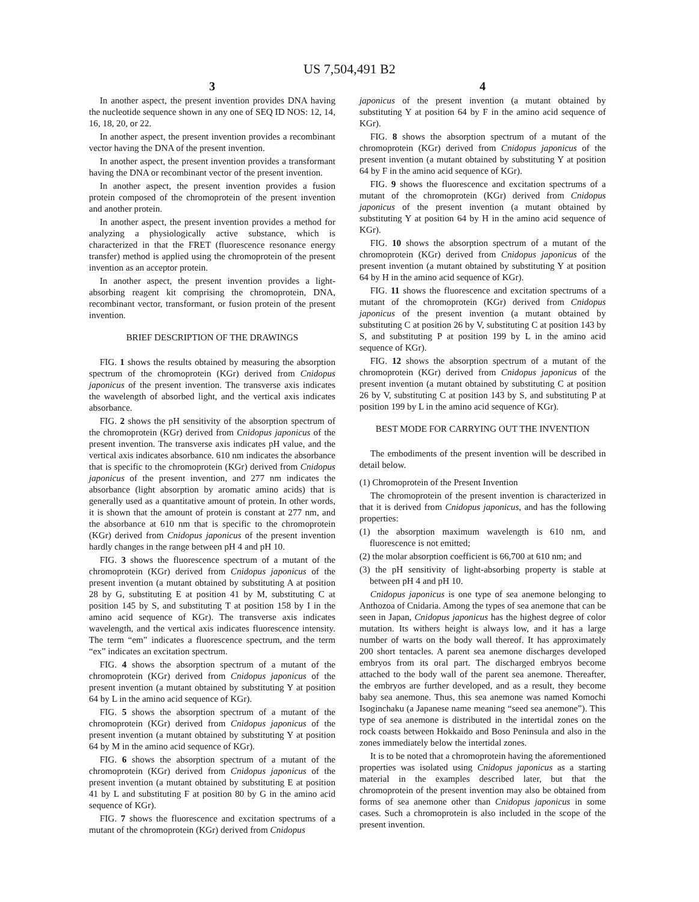US 7,504,491 B2
3
In another aspect, the present invention provides DNA having the nucleotide sequence shown in any one of SEQ ID NOS: 12, 14, 16, 18, 20, or 22.
In another aspect, the present invention provides a recombinant vector having the DNA of the present invention.
In another aspect, the present invention provides a transformant having the DNA or recombinant vector of the present invention.
In another aspect, the present invention provides a fusion protein composed of the chromoprotein of the present invention and another protein.
In another aspect, the present invention provides a method for analyzing a physiologically active substance, which is characterized in that the FRET (fluorescence resonance energy transfer) method is applied using the chromoprotein of the present invention as an acceptor protein.
In another aspect, the present invention provides a light-absorbing reagent kit comprising the chromoprotein, DNA, recombinant vector, transformant, or fusion protein of the present invention.
BRIEF DESCRIPTION OF THE DRAWINGS
FIG. 1 shows the results obtained by measuring the absorption spectrum of the chromoprotein (KGr) derived from Cnidopus japonicus of the present invention. The transverse axis indicates the wavelength of absorbed light, and the vertical axis indicates absorbance.
FIG. 2 shows the pH sensitivity of the absorption spectrum of the chromoprotein (KGr) derived from Cnidopus japonicus of the present invention. The transverse axis indicates pH value, and the vertical axis indicates absorbance. 610 nm indicates the absorbance that is specific to the chromoprotein (KGr) derived from Cnidopus japonicus of the present invention, and 277 nm indicates the absorbance (light absorption by aromatic amino acids) that is generally used as a quantitative amount of protein. In other words, it is shown that the amount of protein is constant at 277 nm, and the absorbance at 610 nm that is specific to the chromoprotein (KGr) derived from Cnidopus japonicus of the present invention hardly changes in the range between pH 4 and pH 10.
FIG. 3 shows the fluorescence spectrum of a mutant of the chromoprotein (KGr) derived from Cnidopus japonicus of the present invention (a mutant obtained by substituting A at position 28 by G, substituting E at position 41 by M, substituting C at position 145 by S, and substituting T at position 158 by I in the amino acid sequence of KGr). The transverse axis indicates wavelength, and the vertical axis indicates fluorescence intensity. The term “em” indicates a fluorescence spectrum, and the term “ex” indicates an excitation spectrum.
FIG. 4 shows the absorption spectrum of a mutant of the chromoprotein (KGr) derived from Cnidopus japonicus of the present invention (a mutant obtained by substituting Y at position 64 by L in the amino acid sequence of KGr).
FIG. 5 shows the absorption spectrum of a mutant of the chromoprotein (KGr) derived from Cnidopus japonicus of the present invention (a mutant obtained by substituting Y at position 64 by M in the amino acid sequence of KGr).
FIG. 6 shows the absorption spectrum of a mutant of the chromoprotein (KGr) derived from Cnidopus japonicus of the present invention (a mutant obtained by substituting E at position 41 by L and substituting F at position 80 by G in the amino acid sequence of KGr).
FIG. 7 shows the fluorescence and excitation spectrums of a mutant of the chromoprotein (KGr) derived from Cnidopus
4
japonicus of the present invention (a mutant obtained by substituting Y at position 64 by F in the amino acid sequence of KGr).
FIG. 8 shows the absorption spectrum of a mutant of the chromoprotein (KGr) derived from Cnidopus japonicus of the present invention (a mutant obtained by substituting Y at position 64 by F in the amino acid sequence of KGr).
FIG. 9 shows the fluorescence and excitation spectrums of a mutant of the chromoprotein (KGr) derived from Cnidopus japonicus of the present invention (a mutant obtained by substituting Y at position 64 by H in the amino acid sequence of KGr).
FIG. 10 shows the absorption spectrum of a mutant of the chromoprotein (KGr) derived from Cnidopus japonicus of the present invention (a mutant obtained by substituting Y at position 64 by H in the amino acid sequence of KGr).
FIG. 11 shows the fluorescence and excitation spectrums of a mutant of the chromoprotein (KGr) derived from Cnidopus japonicus of the present invention (a mutant obtained by substituting C at position 26 by V, substituting C at position 143 by S, and substituting P at position 199 by L in the amino acid sequence of KGr).
FIG. 12 shows the absorption spectrum of a mutant of the chromoprotein (KGr) derived from Cnidopus japonicus of the present invention (a mutant obtained by substituting C at position 26 by V, substituting C at position 143 by S, and substituting P at position 199 by L in the amino acid sequence of KGr).
BEST MODE FOR CARRYING OUT THE INVENTION
The embodiments of the present invention will be described in detail below.
(1) Chromoprotein of the Present Invention
The chromoprotein of the present invention is characterized in that it is derived from Cnidopus japonicus, and has the following properties:
(1) the absorption maximum wavelength is 610 nm, and fluorescence is not emitted;
(2) the molar absorption coefficient is 66,700 at 610 nm; and
(3) the pH sensitivity of light-absorbing property is stable at between pH 4 and pH 10.
Cnidopus japonicus is one type of sea anemone belonging to Anthozoa of Cnidaria. Among the types of sea anemone that can be seen in Japan, Cnidopus japonicus has the highest degree of color mutation. Its withers height is always low, and it has a large number of warts on the body wall thereof. It has approximately 200 short tentacles. A parent sea anemone discharges developed embryos from its oral part. The discharged embryos become attached to the body wall of the parent sea anemone. Thereafter, the embryos are further developed, and as a result, they become baby sea anemone. Thus, this sea anemone was named Komochi Isoginchaku (a Japanese name meaning “seed sea anemone”). This type of sea anemone is distributed in the intertidal zones on the rock coasts between Hokkaido and Boso Peninsula and also in the zones immediately below the intertidal zones.
It is to be noted that a chromoprotein having the aforementioned properties was isolated using Cnidopus japonicus as a starting material in the examples described later, but that the chromoprotein of the present invention may also be obtained from forms of sea anemone other than Cnidopus japonicus in some cases. Such a chromoprotein is also included in the scope of the present invention.